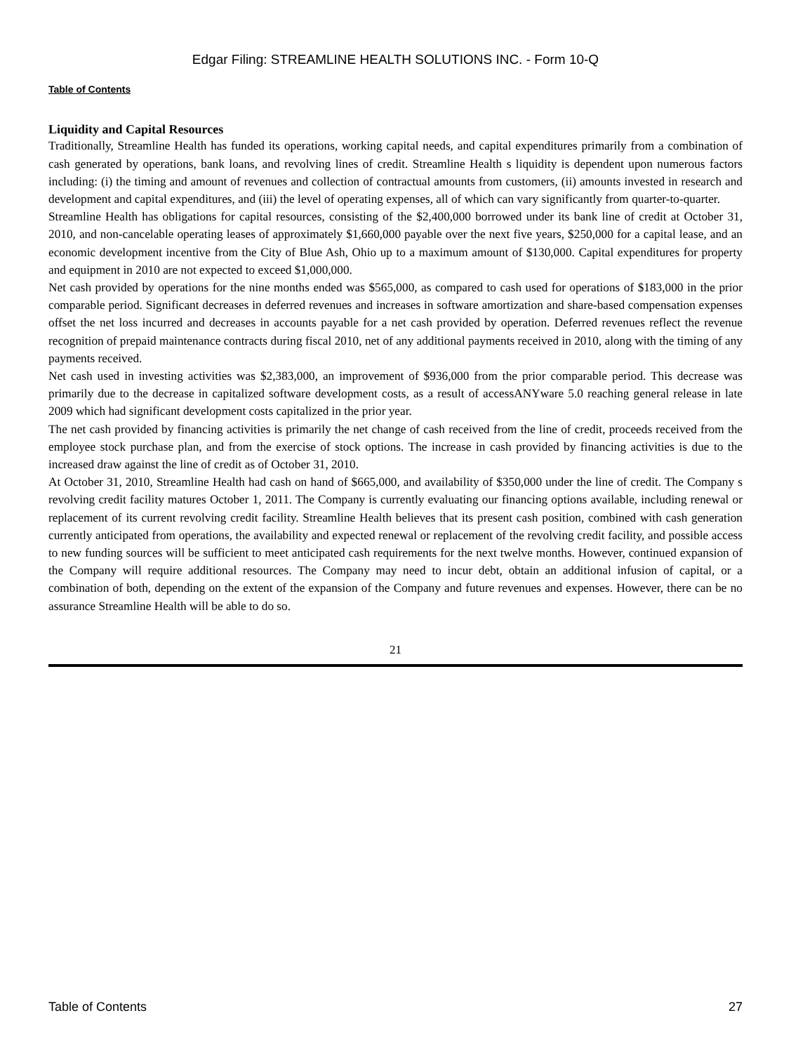Edgar Filing: STREAMLINE HEALTH SOLUTIONS INC. - Form 10-Q
Table of Contents
Liquidity and Capital Resources
Traditionally, Streamline Health has funded its operations, working capital needs, and capital expenditures primarily from a combination of cash generated by operations, bank loans, and revolving lines of credit. Streamline Health s liquidity is dependent upon numerous factors including: (i) the timing and amount of revenues and collection of contractual amounts from customers, (ii) amounts invested in research and development and capital expenditures, and (iii) the level of operating expenses, all of which can vary significantly from quarter-to-quarter.
Streamline Health has obligations for capital resources, consisting of the $2,400,000 borrowed under its bank line of credit at October 31, 2010, and non-cancelable operating leases of approximately $1,660,000 payable over the next five years, $250,000 for a capital lease, and an economic development incentive from the City of Blue Ash, Ohio up to a maximum amount of $130,000. Capital expenditures for property and equipment in 2010 are not expected to exceed $1,000,000.
Net cash provided by operations for the nine months ended was $565,000, as compared to cash used for operations of $183,000 in the prior comparable period. Significant decreases in deferred revenues and increases in software amortization and share-based compensation expenses offset the net loss incurred and decreases in accounts payable for a net cash provided by operation. Deferred revenues reflect the revenue recognition of prepaid maintenance contracts during fiscal 2010, net of any additional payments received in 2010, along with the timing of any payments received.
Net cash used in investing activities was $2,383,000, an improvement of $936,000 from the prior comparable period. This decrease was primarily due to the decrease in capitalized software development costs, as a result of accessANYware 5.0 reaching general release in late 2009 which had significant development costs capitalized in the prior year.
The net cash provided by financing activities is primarily the net change of cash received from the line of credit, proceeds received from the employee stock purchase plan, and from the exercise of stock options. The increase in cash provided by financing activities is due to the increased draw against the line of credit as of October 31, 2010.
At October 31, 2010, Streamline Health had cash on hand of $665,000, and availability of $350,000 under the line of credit. The Company s revolving credit facility matures October 1, 2011. The Company is currently evaluating our financing options available, including renewal or replacement of its current revolving credit facility. Streamline Health believes that its present cash position, combined with cash generation currently anticipated from operations, the availability and expected renewal or replacement of the revolving credit facility, and possible access to new funding sources will be sufficient to meet anticipated cash requirements for the next twelve months. However, continued expansion of the Company will require additional resources. The Company may need to incur debt, obtain an additional infusion of capital, or a combination of both, depending on the extent of the expansion of the Company and future revenues and expenses. However, there can be no assurance Streamline Health will be able to do so.
21
Table of Contents 27